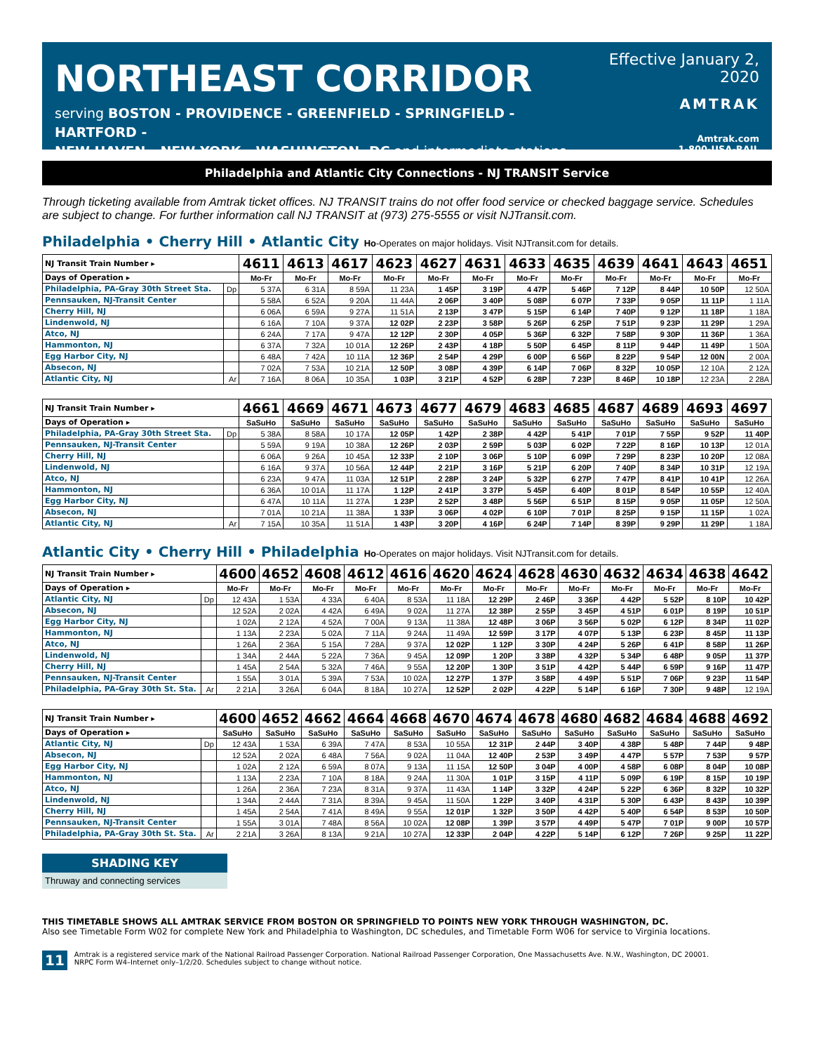NORTHEAST CORRIDOR
serving BOSTON - PROVIDENCE - GREENFIELD - SPRINGFIELD - HARTFORD -
NEW HAVEN - NEW YORK - WASHINGTON, DC and intermediate stations
Effective January 2, 2020
AMTRAK
Amtrak.com
1-800-USA-RAIL
Philadelphia and Atlantic City Connections - NJ TRANSIT Service
Through ticketing available from Amtrak ticket offices. NJ TRANSIT trains do not offer food service or checked baggage service. Schedules are subject to change. For further information call NJ TRANSIT at (973) 275-5555 or visit NJTransit.com.
Philadelphia • Cherry Hill • Atlantic City Ho-Operates on major holidays. Visit NJTransit.com for details.
| NJ Transit Train Number ▸ | | 4611 | 4613 | 4617 | 4623 | 4627 | 4631 | 4633 | 4635 | 4639 | 4641 | 4643 | 4651 |
| Days of Operation ▸ | | Mo-Fr | Mo-Fr | Mo-Fr | Mo-Fr | Mo-Fr | Mo-Fr | Mo-Fr | Mo-Fr | Mo-Fr | Mo-Fr | Mo-Fr | Mo-Fr |
| Philadelphia, PA-Gray 30th Street Sta. | Dp | 5 37A | 6 31A | 8 59A | 11 23A | 1 45P | 3 19P | 4 47P | 5 46P | 7 12P | 8 44P | 10 50P | 12 50A |
| Pennsauken, NJ-Transit Center | | 5 58A | 6 52A | 9 20A | 11 44A | 2 06P | 3 40P | 5 08P | 6 07P | 7 33P | 9 05P | 11 11P | 1 11A |
| Cherry Hill, NJ | | 6 06A | 6 59A | 9 27A | 11 51A | 2 13P | 3 47P | 5 15P | 6 14P | 7 40P | 9 12P | 11 18P | 1 18A |
| Lindenwold, NJ | | 6 16A | 7 10A | 9 37A | 12 02P | 2 23P | 3 58P | 5 26P | 6 25P | 7 51P | 9 23P | 11 29P | 1 29A |
| Atco, NJ | | 6 24A | 7 17A | 9 47A | 12 12P | 2 30P | 4 05P | 5 36P | 6 32P | 7 58P | 9 30P | 11 36P | 1 36A |
| Hammonton, NJ | | 6 37A | 7 32A | 10 01A | 12 26P | 2 43P | 4 18P | 5 50P | 6 45P | 8 11P | 9 44P | 11 49P | 1 50A |
| Egg Harbor City, NJ | | 6 48A | 7 42A | 10 11A | 12 36P | 2 54P | 4 29P | 6 00P | 6 56P | 8 22P | 9 54P | 12 00N | 2 00A |
| Absecon, NJ | | 7 02A | 7 53A | 10 21A | 12 50P | 3 08P | 4 39P | 6 14P | 7 06P | 8 32P | 10 05P | 12 10A | 2 12A |
| Atlantic City, NJ | Ar | 7 16A | 8 06A | 10 35A | 1 03P | 3 21P | 4 52P | 6 28P | 7 23P | 8 46P | 10 18P | 12 23A | 2 28A |
| NJ Transit Train Number ▸ | | 4661 | 4669 | 4671 | 4673 | 4677 | 4679 | 4683 | 4685 | 4687 | 4689 | 4693 | 4697 |
| Days of Operation ▸ | | SaSuHo | SaSuHo | SaSuHo | SaSuHo | SaSuHo | SaSuHo | SaSuHo | SaSuHo | SaSuHo | SaSuHo | SaSuHo | SaSuHo |
| Philadelphia, PA-Gray 30th Street Sta. | Dp | 5 38A | 8 58A | 10 17A | 12 05P | 1 42P | 2 38P | 4 42P | 5 41P | 7 01P | 7 55P | 9 52P | 11 40P |
| Pennsauken, NJ-Transit Center | | 5 59A | 9 19A | 10 38A | 12 26P | 2 03P | 2 59P | 5 03P | 6 02P | 7 22P | 8 16P | 10 13P | 12 01A |
| Cherry Hill, NJ | | 6 06A | 9 26A | 10 45A | 12 33P | 2 10P | 3 06P | 5 10P | 6 09P | 7 29P | 8 23P | 10 20P | 12 08A |
| Lindenwold, NJ | | 6 16A | 9 37A | 10 56A | 12 44P | 2 21P | 3 16P | 5 21P | 6 20P | 7 40P | 8 34P | 10 31P | 12 19A |
| Atco, NJ | | 6 23A | 9 47A | 11 03A | 12 51P | 2 28P | 3 24P | 5 32P | 6 27P | 7 47P | 8 41P | 10 41P | 12 26A |
| Hammonton, NJ | | 6 36A | 10 01A | 11 17A | 1 12P | 2 41P | 3 37P | 5 45P | 6 40P | 8 01P | 8 54P | 10 55P | 12 40A |
| Egg Harbor City, NJ | | 6 47A | 10 11A | 11 27A | 1 23P | 2 52P | 3 48P | 5 56P | 6 51P | 8 15P | 9 05P | 11 05P | 12 50A |
| Absecon, NJ | | 7 01A | 10 21A | 11 38A | 1 33P | 3 06P | 4 02P | 6 10P | 7 01P | 8 25P | 9 15P | 11 15P | 1 02A |
| Atlantic City, NJ | Ar | 7 15A | 10 35A | 11 51A | 1 43P | 3 20P | 4 16P | 6 24P | 7 14P | 8 39P | 9 29P | 11 29P | 1 18A |
Atlantic City • Cherry Hill • Philadelphia Ho-Operates on major holidays. Visit NJTransit.com for details.
| NJ Transit Train Number ▸ | | 4600 | 4652 | 4608 | 4612 | 4616 | 4620 | 4624 | 4628 | 4630 | 4632 | 4634 | 4638 | 4642 |
| Days of Operation ▸ | | Mo-Fr | Mo-Fr | Mo-Fr | Mo-Fr | Mo-Fr | Mo-Fr | Mo-Fr | Mo-Fr | Mo-Fr | Mo-Fr | Mo-Fr | Mo-Fr | Mo-Fr |
| Atlantic City, NJ | Dp | 12 43A | 1 53A | 4 33A | 6 40A | 8 53A | 11 18A | 12 29P | 2 46P | 3 36P | 4 42P | 5 52P | 8 10P | 10 42P |
| Absecon, NJ | | 12 52A | 2 02A | 4 42A | 6 49A | 9 02A | 11 27A | 12 38P | 2 55P | 3 45P | 4 51P | 6 01P | 8 19P | 10 51P |
| Egg Harbor City, NJ | | 1 02A | 2 12A | 4 52A | 7 00A | 9 13A | 11 38A | 12 48P | 3 06P | 3 56P | 5 02P | 6 12P | 8 34P | 11 02P |
| Hammonton, NJ | | 1 13A | 2 23A | 5 02A | 7 11A | 9 24A | 11 49A | 12 59P | 3 17P | 4 07P | 5 13P | 6 23P | 8 45P | 11 13P |
| Atco, NJ | | 1 26A | 2 36A | 5 15A | 7 28A | 9 37A | 12 02P | 1 12P | 3 30P | 4 24P | 5 26P | 6 41P | 8 58P | 11 26P |
| Lindenwold, NJ | | 1 34A | 2 44A | 5 22A | 7 36A | 9 45A | 12 09P | 1 20P | 3 38P | 4 32P | 5 34P | 6 48P | 9 05P | 11 37P |
| Cherry Hill, NJ | | 1 45A | 2 54A | 5 32A | 7 46A | 9 55A | 12 20P | 1 30P | 3 51P | 4 42P | 5 44P | 6 59P | 9 16P | 11 47P |
| Pennsauken, NJ-Transit Center | | 1 55A | 3 01A | 5 39A | 7 53A | 10 02A | 12 27P | 1 37P | 3 58P | 4 49P | 5 51P | 7 06P | 9 23P | 11 54P |
| Philadelphia, PA-Gray 30th St. Sta. | Ar | 2 21A | 3 26A | 6 04A | 8 18A | 10 27A | 12 52P | 2 02P | 4 22P | 5 14P | 6 16P | 7 30P | 9 48P | 12 19A |
| NJ Transit Train Number ▸ | | 4600 | 4652 | 4662 | 4664 | 4668 | 4670 | 4674 | 4678 | 4680 | 4682 | 4684 | 4688 | 4692 |
| Days of Operation ▸ | | SaSuHo | SaSuHo | SaSuHo | SaSuHo | SaSuHo | SaSuHo | SaSuHo | SaSuHo | SaSuHo | SaSuHo | SaSuHo | SaSuHo | SaSuHo |
| Atlantic City, NJ | Dp | 12 43A | 1 53A | 6 39A | 7 47A | 8 53A | 10 55A | 12 31P | 2 44P | 3 40P | 4 38P | 5 48P | 7 44P | 9 48P |
| Absecon, NJ | | 12 52A | 2 02A | 6 48A | 7 56A | 9 02A | 11 04A | 12 40P | 2 53P | 3 49P | 4 47P | 5 57P | 7 53P | 9 57P |
| Egg Harbor City, NJ | | 1 02A | 2 12A | 6 59A | 8 07A | 9 13A | 11 15A | 12 50P | 3 04P | 4 00P | 4 58P | 6 08P | 8 04P | 10 08P |
| Hammonton, NJ | | 1 13A | 2 23A | 7 10A | 8 18A | 9 24A | 11 30A | 1 01P | 3 15P | 4 11P | 5 09P | 6 19P | 8 15P | 10 19P |
| Atco, NJ | | 1 26A | 2 36A | 7 23A | 8 31A | 9 37A | 11 43A | 1 14P | 3 32P | 4 24P | 5 22P | 6 36P | 8 32P | 10 32P |
| Lindenwold, NJ | | 1 34A | 2 44A | 7 31A | 8 39A | 9 45A | 11 50A | 1 22P | 3 40P | 4 31P | 5 30P | 6 43P | 8 43P | 10 39P |
| Cherry Hill, NJ | | 1 45A | 2 54A | 7 41A | 8 49A | 9 55A | 12 01P | 1 32P | 3 50P | 4 42P | 5 40P | 6 54P | 8 53P | 10 50P |
| Pennsauken, NJ-Transit Center | | 1 55A | 3 01A | 7 48A | 8 56A | 10 02A | 12 08P | 1 39P | 3 57P | 4 49P | 5 47P | 7 01P | 9 00P | 10 57P |
| Philadelphia, PA-Gray 30th St. Sta. | Ar | 2 21A | 3 26A | 8 13A | 9 21A | 10 27A | 12 33P | 2 04P | 4 22P | 5 14P | 6 12P | 7 26P | 9 25P | 11 22P |
SHADING KEY
Thruway and connecting services
THIS TIMETABLE SHOWS ALL AMTRAK SERVICE FROM BOSTON OR SPRINGFIELD TO POINTS NEW YORK THROUGH WASHINGTON, DC.
Also see Timetable Form W02 for complete New York and Philadelphia to Washington, DC schedules, and Timetable Form W06 for service to Virginia locations.
11 Amtrak is a registered service mark of the National Railroad Passenger Corporation. National Railroad Passenger Corporation, One Massachusetts Ave. N.W., Washington, DC 20001.
NRPC Form W4–Internet only–1/2/20. Schedules subject to change without notice.